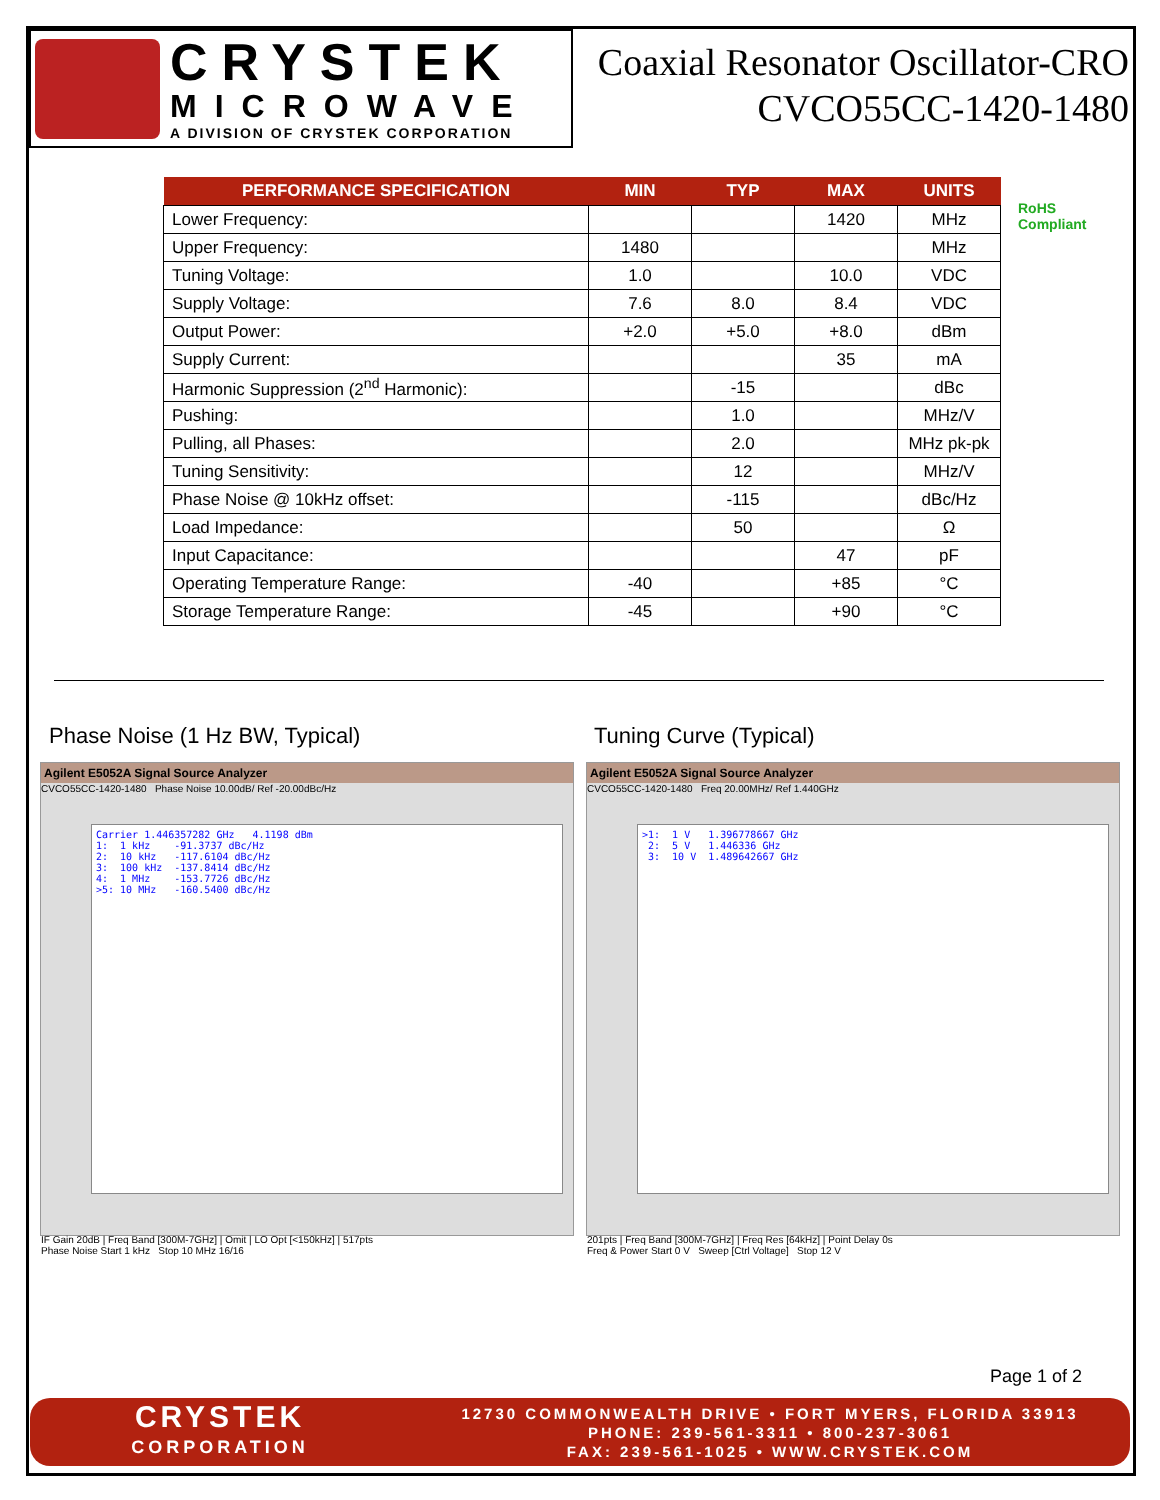CRYSTEK
MICROWAVE
A DIVISION OF CRYSTEK CORPORATION
Coaxial Resonator Oscillator-CRO
CVCO55CC-1420-1480
| PERFORMANCE SPECIFICATION | MIN | TYP | MAX | UNITS |
| --- | --- | --- | --- | --- |
| Lower Frequency: | | | 1420 | MHz |
| Upper Frequency: | 1480 | | | MHz |
| Tuning Voltage: | 1.0 | | 10.0 | VDC |
| Supply Voltage: | 7.6 | 8.0 | 8.4 | VDC |
| Output Power: | +2.0 | +5.0 | +8.0 | dBm |
| Supply Current: | | | 35 | mA |
| Harmonic Suppression (2<sup>nd</sup> Harmonic): | | -15 | | dBc |
| Pushing: | | 1.0 | | MHz/V |
| Pulling, all Phases: | | 2.0 | | MHz pk-pk |
| Tuning Sensitivity: | | 12 | | MHz/V |
| Phase Noise @ 10kHz offset: | | -115 | | dBc/Hz |
| Load Impedance: | | 50 | | Ω |
| Input Capacitance: | | | 47 | pF |
| Operating Temperature Range: | -40 | | +85 | °C |
| Storage Temperature Range: | -45 | | +90 | °C |
RoHS
Compliant
Phase Noise (1 Hz BW, Typical)
Agilent E5052A Signal Source Analyzer
CVCO55CC-1420-1480 Phase Noise 10.00dB/ Ref -20.00dBc/Hz
Carrier 1.446357282 GHz 4.1198 dBm 1: 1 kHz -91.3737 dBc/Hz 2: 10 kHz -117.6104 dBc/Hz 3: 100 kHz -137.8414 dBc/Hz 4: 1 MHz -153.7726 dBc/Hz >5: 10 MHz -160.5400 dBc/Hz
IF Gain 20dB | Freq Band [300M-7GHz] | Omit | LO Opt [<150kHz] | 517pts
Phase Noise Start 1 kHz Stop 10 MHz 16/16
Tuning Curve (Typical)
Agilent E5052A Signal Source Analyzer
CVCO55CC-1420-1480 Freq 20.00MHz/ Ref 1.440GHz
>1: 1 V 1.396778667 GHz 2: 5 V 1.446336 GHz 3: 10 V 1.489642667 GHz
201pts | Freq Band [300M-7GHz] | Freq Res [64kHz] | Point Delay 0s
Freq & Power Start 0 V Sweep [Ctrl Voltage] Stop 12 V
Page 1 of 2
CRYSTEK
CORPORATION
12730 COMMONWEALTH DRIVE • FORT MYERS, FLORIDA 33913
PHONE: 239-561-3311 • 800-237-3061
FAX: 239-561-1025 • WWW.CRYSTEK.COM